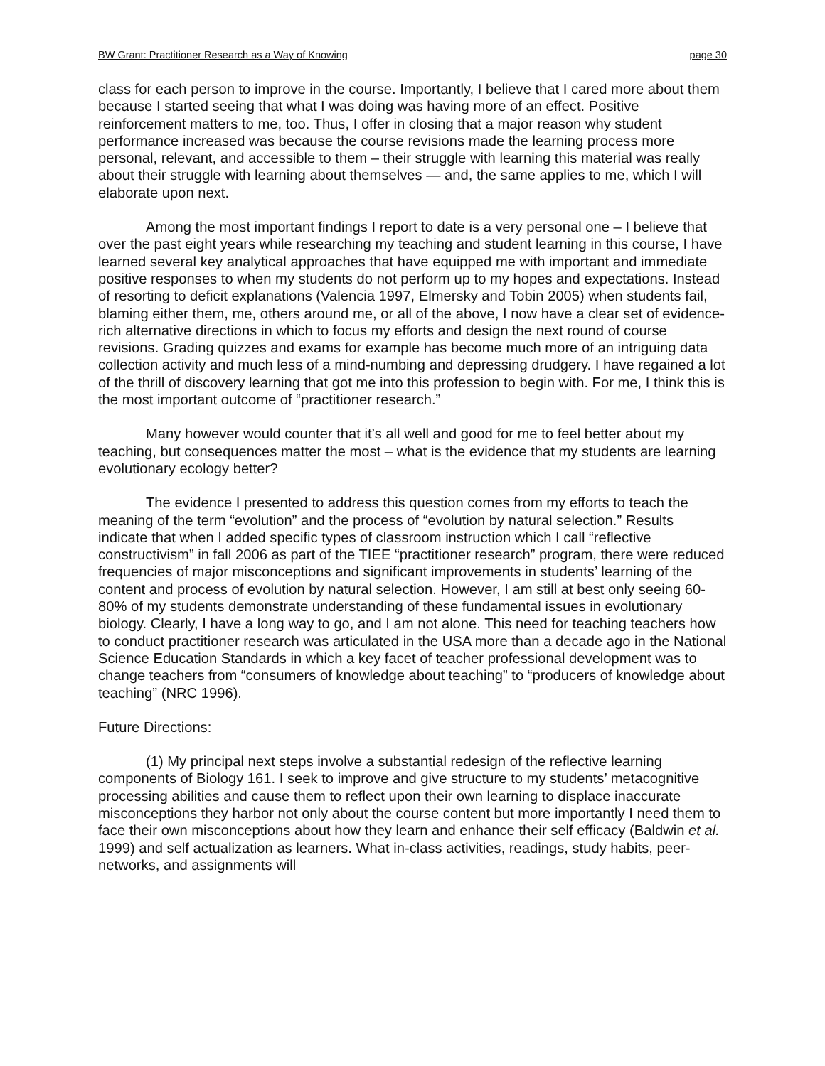BW Grant: Practitioner Research as a Way of Knowing page 30
class for each person to improve in the course. Importantly, I believe that I cared more about them because I started seeing that what I was doing was having more of an effect. Positive reinforcement matters to me, too. Thus, I offer in closing that a major reason why student performance increased was because the course revisions made the learning process more personal, relevant, and accessible to them – their struggle with learning this material was really about their struggle with learning about themselves — and, the same applies to me, which I will elaborate upon next.
Among the most important findings I report to date is a very personal one – I believe that over the past eight years while researching my teaching and student learning in this course, I have learned several key analytical approaches that have equipped me with important and immediate positive responses to when my students do not perform up to my hopes and expectations. Instead of resorting to deficit explanations (Valencia 1997, Elmersky and Tobin 2005) when students fail, blaming either them, me, others around me, or all of the above, I now have a clear set of evidence-rich alternative directions in which to focus my efforts and design the next round of course revisions. Grading quizzes and exams for example has become much more of an intriguing data collection activity and much less of a mind-numbing and depressing drudgery. I have regained a lot of the thrill of discovery learning that got me into this profession to begin with. For me, I think this is the most important outcome of “practitioner research.”
Many however would counter that it’s all well and good for me to feel better about my teaching, but consequences matter the most – what is the evidence that my students are learning evolutionary ecology better?
The evidence I presented to address this question comes from my efforts to teach the meaning of the term “evolution” and the process of “evolution by natural selection.” Results indicate that when I added specific types of classroom instruction which I call “reflective constructivism” in fall 2006 as part of the TIEE “practitioner research” program, there were reduced frequencies of major misconceptions and significant improvements in students’ learning of the content and process of evolution by natural selection. However, I am still at best only seeing 60-80% of my students demonstrate understanding of these fundamental issues in evolutionary biology. Clearly, I have a long way to go, and I am not alone. This need for teaching teachers how to conduct practitioner research was articulated in the USA more than a decade ago in the National Science Education Standards in which a key facet of teacher professional development was to change teachers from “consumers of knowledge about teaching” to “producers of knowledge about teaching” (NRC 1996).
Future Directions:
(1) My principal next steps involve a substantial redesign of the reflective learning components of Biology 161. I seek to improve and give structure to my students’ metacognitive processing abilities and cause them to reflect upon their own learning to displace inaccurate misconceptions they harbor not only about the course content but more importantly I need them to face their own misconceptions about how they learn and enhance their self efficacy (Baldwin et al. 1999) and self actualization as learners. What in-class activities, readings, study habits, peer-networks, and assignments will